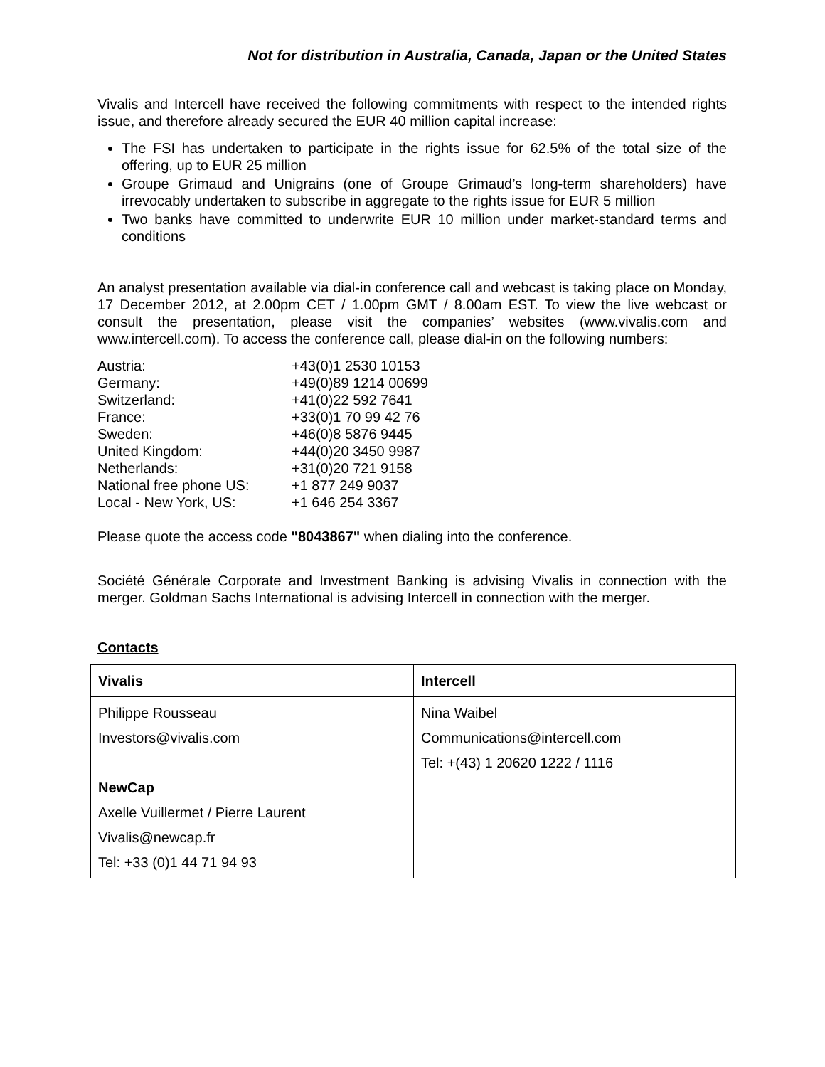Not for distribution in Australia, Canada, Japan or the United States
Vivalis and Intercell have received the following commitments with respect to the intended rights issue, and therefore already secured the EUR 40 million capital increase:
The FSI has undertaken to participate in the rights issue for 62.5% of the total size of the offering, up to EUR 25 million
Groupe Grimaud and Unigrains (one of Groupe Grimaud’s long-term shareholders) have irrevocably undertaken to subscribe in aggregate to the rights issue for EUR 5 million
Two banks have committed to underwrite EUR 10 million under market-standard terms and conditions
An analyst presentation available via dial-in conference call and webcast is taking place on Monday, 17 December 2012, at 2.00pm CET / 1.00pm GMT / 8.00am EST. To view the live webcast or consult the presentation, please visit the companies’ websites (www.vivalis.com and www.intercell.com). To access the conference call, please dial-in on the following numbers:
| Austria: | +43(0)1 2530 10153 |
| Germany: | +49(0)89 1214 00699 |
| Switzerland: | +41(0)22 592 7641 |
| France: | +33(0)1 70 99 42 76 |
| Sweden: | +46(0)8 5876 9445 |
| United Kingdom: | +44(0)20 3450 9987 |
| Netherlands: | +31(0)20 721 9158 |
| National free phone US: | +1 877 249 9037 |
| Local - New York, US: | +1 646 254 3367 |
Please quote the access code "8043867" when dialing into the conference.
Société Générale Corporate and Investment Banking is advising Vivalis in connection with the merger. Goldman Sachs International is advising Intercell in connection with the merger.
Contacts
| Vivalis | Intercell |
| --- | --- |
| Philippe Rousseau Investors@vivalis.com NewCap Axelle Vuillermet / Pierre Laurent Vivalis@newcap.fr Tel: +33 (0)1 44 71 94 93 | Nina Waibel Communications@intercell.com Tel: +(43) 1 20620 1222 / 1116 |